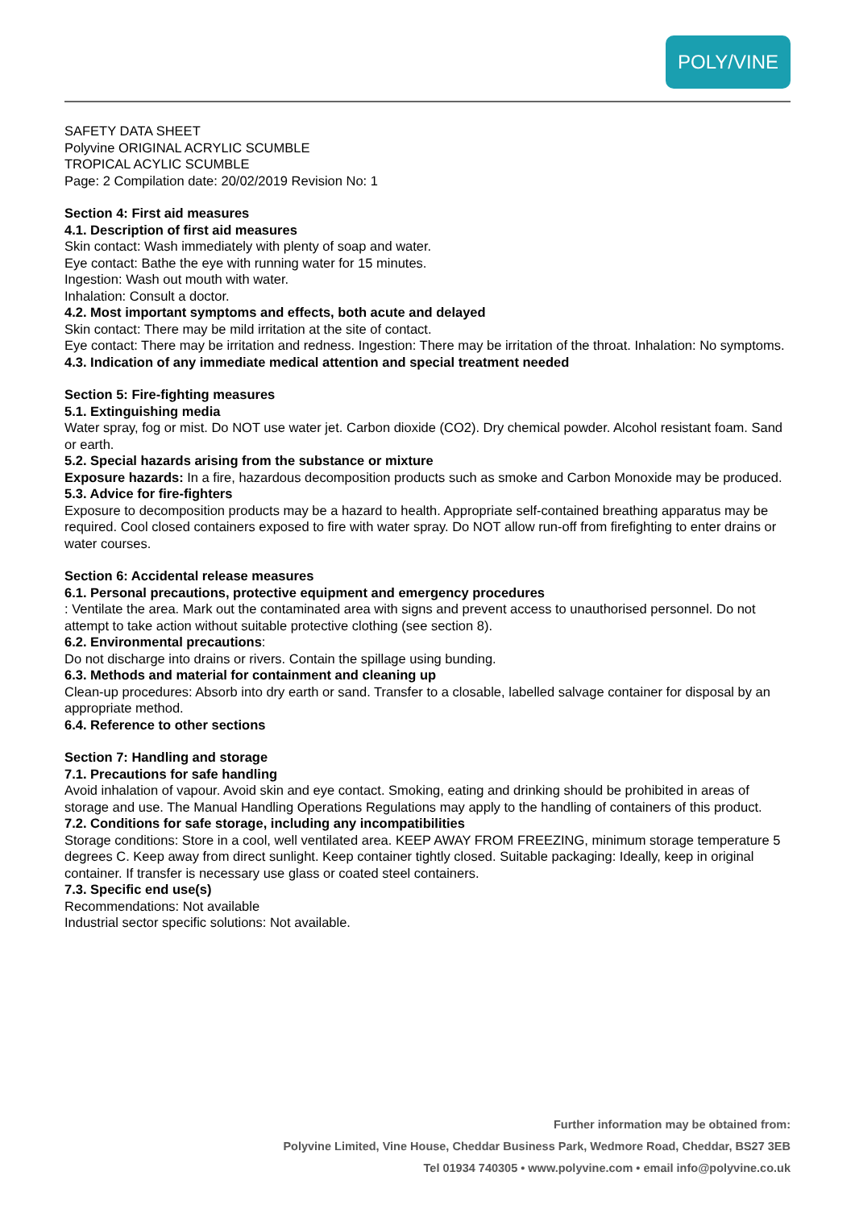POLY/VINE
SAFETY DATA SHEET
Polyvine ORIGINAL ACRYLIC SCUMBLE
TROPICAL ACYLIC SCUMBLE
Page: 2 Compilation date: 20/02/2019 Revision No: 1
Section 4: First aid measures
4.1. Description of first aid measures
Skin contact: Wash immediately with plenty of soap and water.
Eye contact: Bathe the eye with running water for 15 minutes.
Ingestion: Wash out mouth with water.
Inhalation: Consult a doctor.
4.2. Most important symptoms and effects, both acute and delayed
Skin contact: There may be mild irritation at the site of contact.
Eye contact: There may be irritation and redness. Ingestion: There may be irritation of the throat. Inhalation: No symptoms.
4.3. Indication of any immediate medical attention and special treatment needed
Section 5: Fire-fighting measures
5.1. Extinguishing media
Water spray, fog or mist. Do NOT use water jet. Carbon dioxide (CO2). Dry chemical powder. Alcohol resistant foam. Sand or earth.
5.2. Special hazards arising from the substance or mixture
Exposure hazards: In a fire, hazardous decomposition products such as smoke and Carbon Monoxide may be produced.
5.3. Advice for fire-fighters
Exposure to decomposition products may be a hazard to health. Appropriate self-contained breathing apparatus may be required. Cool closed containers exposed to fire with water spray. Do NOT allow run-off from firefighting to enter drains or water courses.
Section 6: Accidental release measures
6.1. Personal precautions, protective equipment and emergency procedures
: Ventilate the area. Mark out the contaminated area with signs and prevent access to unauthorised personnel. Do not attempt to take action without suitable protective clothing (see section 8).
6.2. Environmental precautions:
Do not discharge into drains or rivers. Contain the spillage using bunding.
6.3. Methods and material for containment and cleaning up
Clean-up procedures: Absorb into dry earth or sand. Transfer to a closable, labelled salvage container for disposal by an appropriate method.
6.4. Reference to other sections
Section 7: Handling and storage
7.1. Precautions for safe handling
Avoid inhalation of vapour. Avoid skin and eye contact. Smoking, eating and drinking should be prohibited in areas of storage and use. The Manual Handling Operations Regulations may apply to the handling of containers of this product.
7.2. Conditions for safe storage, including any incompatibilities
Storage conditions: Store in a cool, well ventilated area. KEEP AWAY FROM FREEZING, minimum storage temperature 5 degrees C. Keep away from direct sunlight. Keep container tightly closed. Suitable packaging: Ideally, keep in original container. If transfer is necessary use glass or coated steel containers.
7.3. Specific end use(s)
Recommendations: Not available
Industrial sector specific solutions: Not available.
Further information may be obtained from:
Polyvine Limited, Vine House, Cheddar Business Park, Wedmore Road, Cheddar, BS27 3EB
Tel 01934 740305 • www.polyvine.com • email info@polyvine.co.uk